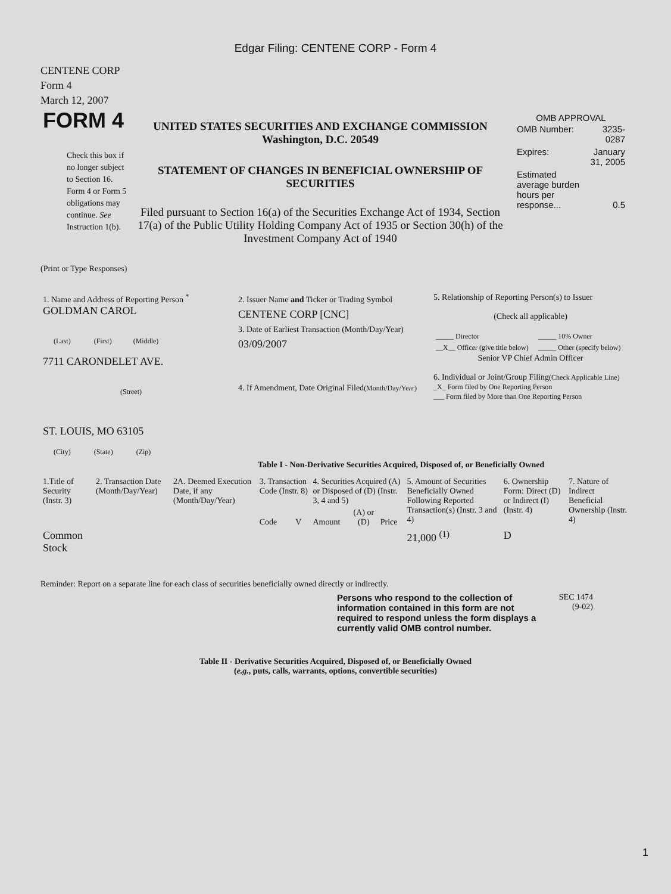Edgar Filing: CENTENE CORP - Form 4
CENTENE CORP
Form 4
March 12, 2007
FORM 4
Check this box if no longer subject to Section 16. Form 4 or Form 5 obligations may continue. See Instruction 1(b).
UNITED STATES SECURITIES AND EXCHANGE COMMISSION
Washington, D.C. 20549
STATEMENT OF CHANGES IN BENEFICIAL OWNERSHIP OF SECURITIES
Filed pursuant to Section 16(a) of the Securities Exchange Act of 1934, Section 17(a) of the Public Utility Holding Company Act of 1935 or Section 30(h) of the Investment Company Act of 1940
OMB APPROVAL
| OMB Number: | 3235-0287 |
| Expires: | January 31, 2005 |
| Estimated average burden hours per response... | 0.5 |
(Print or Type Responses)
| 1. Name and Address of Reporting Person <sup>*</sup> GOLDMAN CAROL (Last) (First) (Middle) 7711 CARONDELET AVE. (Street) ST. LOUIS, MO 63105 (City) (State) (Zip) | 2. Issuer Name and Ticker or Trading Symbol CENTENE CORP [CNC] 3. Date of Earliest Transaction (Month/Day/Year) 03/09/2007 4. If Amendment, Date Original Filed (Month/Day/Year) | 5. Relationship of Reporting Person(s) to Issuer (Check all applicable) / _____ Director / _____ 10% Owner / / __X__ Officer (give title below) / _____ Other (specify below) / Senior VP Chief Admin Officer 6. Individual or Joint/Group Filing (Check Applicable Line) _X_ Form filed by One Reporting Person ___ Form filed by More than One Reporting Person |
Table I - Non-Derivative Securities Acquired, Disposed of, or Beneficially Owned
| 1.Title of Security (Instr. 3) | 2. Transaction Date (Month/Day/Year) | 2A. Deemed Execution Date, if any (Month/Day/Year) | 3. Transaction Code (Instr. 8) | | 4. Securities Acquired (A) or Disposed of (D) (Instr. 3, 4 and 5) | | | 5. Amount of Securities Beneficially Owned Following Reported Transaction(s) (Instr. 3 and 4) | 6. Ownership Form: Direct (D) or Indirect (I) (Instr. 4) | 7. Nature of Indirect Beneficial Ownership (Instr. 4) |
| --- | --- | --- | --- | --- | --- | --- | --- | --- | --- | --- |
| | | | Code | V | Amount | (A) or (D) | Price | | | |
| Common Stock | | | | | | | | 21,000 <sup>(1)</sup> | D | |
Reminder: Report on a separate line for each class of securities beneficially owned directly or indirectly.
Persons who respond to the collection of information contained in this form are not required to respond unless the form displays a currently valid OMB control number.
SEC 1474
(9-02)
Table II - Derivative Securities Acquired, Disposed of, or Beneficially Owned
(e.g., puts, calls, warrants, options, convertible securities)
1